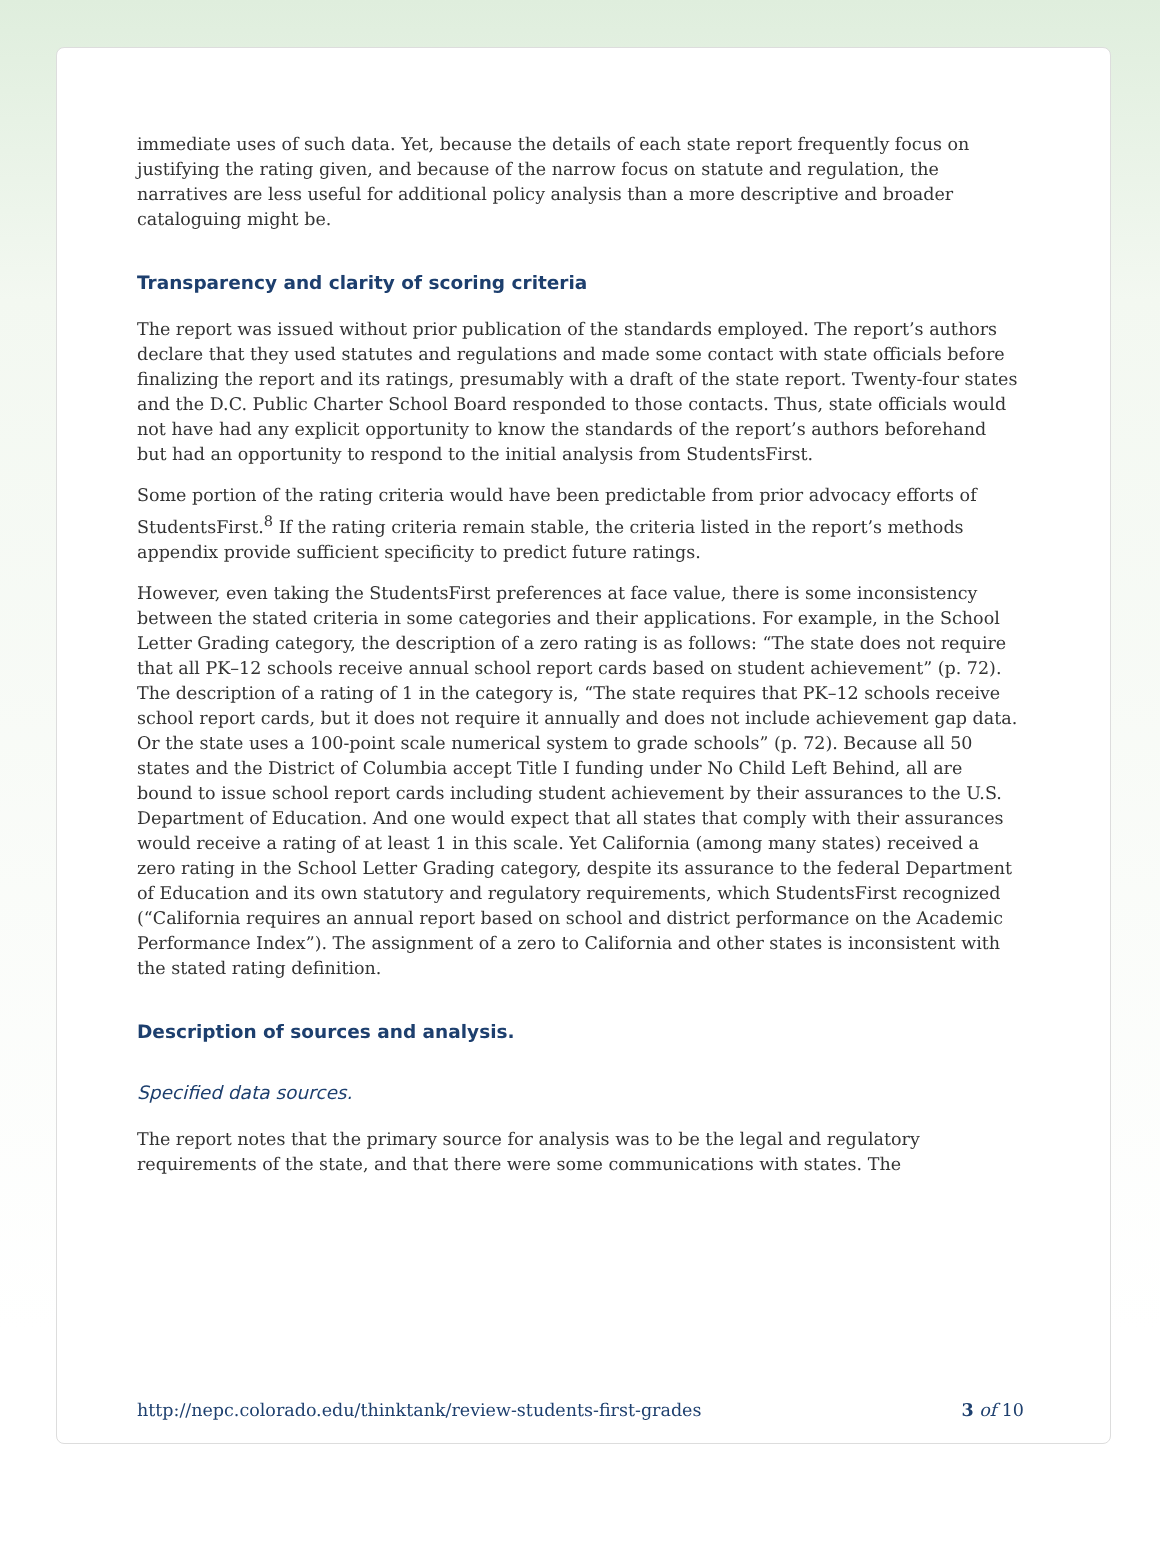immediate uses of such data. Yet, because the details of each state report frequently focus on justifying the rating given, and because of the narrow focus on statute and regulation, the narratives are less useful for additional policy analysis than a more descriptive and broader cataloguing might be.
Transparency and clarity of scoring criteria
The report was issued without prior publication of the standards employed. The report’s authors declare that they used statutes and regulations and made some contact with state officials before finalizing the report and its ratings, presumably with a draft of the state report. Twenty-four states and the D.C. Public Charter School Board responded to those contacts. Thus, state officials would not have had any explicit opportunity to know the standards of the report’s authors beforehand but had an opportunity to respond to the initial analysis from StudentsFirst.
Some portion of the rating criteria would have been predictable from prior advocacy efforts of StudentsFirst.<sup>8</sup> If the rating criteria remain stable, the criteria listed in the report’s methods appendix provide sufficient specificity to predict future ratings.
However, even taking the StudentsFirst preferences at face value, there is some inconsistency between the stated criteria in some categories and their applications. For example, in the School Letter Grading category, the description of a zero rating is as follows: “The state does not require that all PK–12 schools receive annual school report cards based on student achievement” (p. 72). The description of a rating of 1 in the category is, “The state requires that PK–12 schools receive school report cards, but it does not require it annually and does not include achievement gap data. Or the state uses a 100-point scale numerical system to grade schools” (p. 72). Because all 50 states and the District of Columbia accept Title I funding under No Child Left Behind, all are bound to issue school report cards including student achievement by their assurances to the U.S. Department of Education. And one would expect that all states that comply with their assurances would receive a rating of at least 1 in this scale. Yet California (among many states) received a zero rating in the School Letter Grading category, despite its assurance to the federal Department of Education and its own statutory and regulatory requirements, which StudentsFirst recognized (“California requires an annual report based on school and district performance on the Academic Performance Index”). The assignment of a zero to California and other states is inconsistent with the stated rating definition.
Description of sources and analysis.
Specified data sources.
The report notes that the primary source for analysis was to be the legal and regulatory requirements of the state, and that there were some communications with states. The
http://nepc.colorado.edu/thinktank/review-students-first-grades 3 of 10